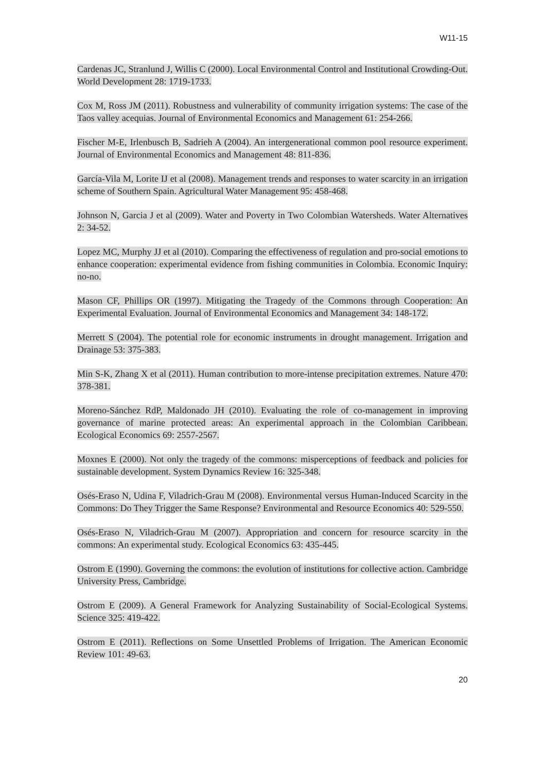W11-15
Cardenas JC, Stranlund J, Willis C (2000). Local Environmental Control and Institutional Crowding-Out. World Development 28: 1719-1733.
Cox M, Ross JM (2011). Robustness and vulnerability of community irrigation systems: The case of the Taos valley acequias. Journal of Environmental Economics and Management 61: 254-266.
Fischer M-E, Irlenbusch B, Sadrieh A (2004). An intergenerational common pool resource experiment. Journal of Environmental Economics and Management 48: 811-836.
García-Vila M, Lorite IJ et al (2008). Management trends and responses to water scarcity in an irrigation scheme of Southern Spain. Agricultural Water Management 95: 458-468.
Johnson N, Garcia J et al (2009). Water and Poverty in Two Colombian Watersheds. Water Alternatives 2: 34-52.
Lopez MC, Murphy JJ et al (2010). Comparing the effectiveness of regulation and pro-social emotions to enhance cooperation: experimental evidence from fishing communities in Colombia. Economic Inquiry: no-no.
Mason CF, Phillips OR (1997). Mitigating the Tragedy of the Commons through Cooperation: An Experimental Evaluation. Journal of Environmental Economics and Management 34: 148-172.
Merrett S (2004). The potential role for economic instruments in drought management. Irrigation and Drainage 53: 375-383.
Min S-K, Zhang X et al (2011). Human contribution to more-intense precipitation extremes. Nature 470: 378-381.
Moreno-Sánchez RdP, Maldonado JH (2010). Evaluating the role of co-management in improving governance of marine protected areas: An experimental approach in the Colombian Caribbean. Ecological Economics 69: 2557-2567.
Moxnes E (2000). Not only the tragedy of the commons: misperceptions of feedback and policies for sustainable development. System Dynamics Review 16: 325-348.
Osés-Eraso N, Udina F, Viladrich-Grau M (2008). Environmental versus Human-Induced Scarcity in the Commons: Do They Trigger the Same Response? Environmental and Resource Economics 40: 529-550.
Osés-Eraso N, Viladrich-Grau M (2007). Appropriation and concern for resource scarcity in the commons: An experimental study. Ecological Economics 63: 435-445.
Ostrom E (1990). Governing the commons: the evolution of institutions for collective action. Cambridge University Press, Cambridge.
Ostrom E (2009). A General Framework for Analyzing Sustainability of Social-Ecological Systems. Science 325: 419-422.
Ostrom E (2011). Reflections on Some Unsettled Problems of Irrigation. The American Economic Review 101: 49-63.
20